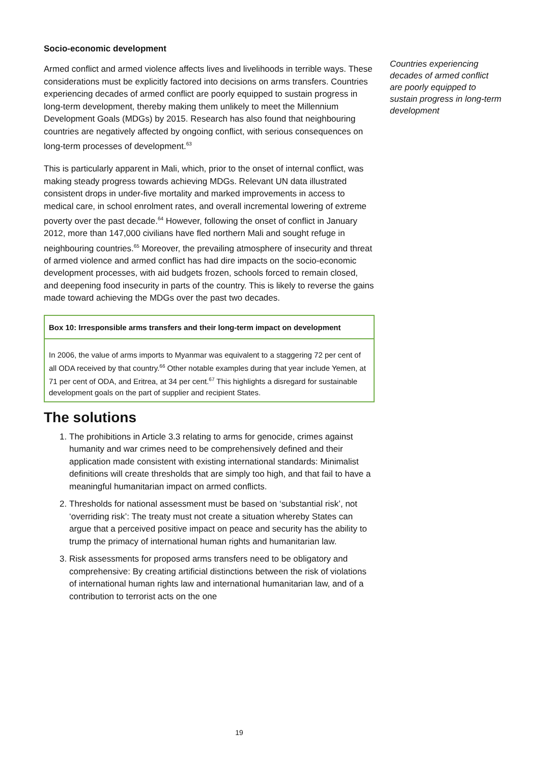Socio-economic development
Armed conflict and armed violence affects lives and livelihoods in terrible ways. These considerations must be explicitly factored into decisions on arms transfers. Countries experiencing decades of armed conflict are poorly equipped to sustain progress in long-term development, thereby making them unlikely to meet the Millennium Development Goals (MDGs) by 2015. Research has also found that neighbouring countries are negatively affected by ongoing conflict, with serious consequences on long-term processes of development.<sup>63</sup>
This is particularly apparent in Mali, which, prior to the onset of internal conflict, was making steady progress towards achieving MDGs. Relevant UN data illustrated consistent drops in under-five mortality and marked improvements in access to medical care, in school enrolment rates, and overall incremental lowering of extreme poverty over the past decade.<sup>64</sup> However, following the onset of conflict in January 2012, more than 147,000 civilians have fled northern Mali and sought refuge in neighbouring countries.<sup>65</sup> Moreover, the prevailing atmosphere of insecurity and threat of armed violence and armed conflict has had dire impacts on the socio-economic development processes, with aid budgets frozen, schools forced to remain closed, and deepening food insecurity in parts of the country. This is likely to reverse the gains made toward achieving the MDGs over the past two decades.
Box 10: Irresponsible arms transfers and their long-term impact on development
In 2006, the value of arms imports to Myanmar was equivalent to a staggering 72 per cent of all ODA received by that country.<sup>66</sup> Other notable examples during that year include Yemen, at 71 per cent of ODA, and Eritrea, at 34 per cent.<sup>67</sup> This highlights a disregard for sustainable development goals on the part of supplier and recipient States.
The solutions
1. The prohibitions in Article 3.3 relating to arms for genocide, crimes against humanity and war crimes need to be comprehensively defined and their application made consistent with existing international standards: Minimalist definitions will create thresholds that are simply too high, and that fail to have a meaningful humanitarian impact on armed conflicts.
2. Thresholds for national assessment must be based on ‘substantial risk’, not ‘overriding risk’: The treaty must not create a situation whereby States can argue that a perceived positive impact on peace and security has the ability to trump the primacy of international human rights and humanitarian law.
3. Risk assessments for proposed arms transfers need to be obligatory and comprehensive: By creating artificial distinctions between the risk of violations of international human rights law and international humanitarian law, and of a contribution to terrorist acts on the one
Countries experiencing decades of armed conflict are poorly equipped to sustain progress in long-term development
19